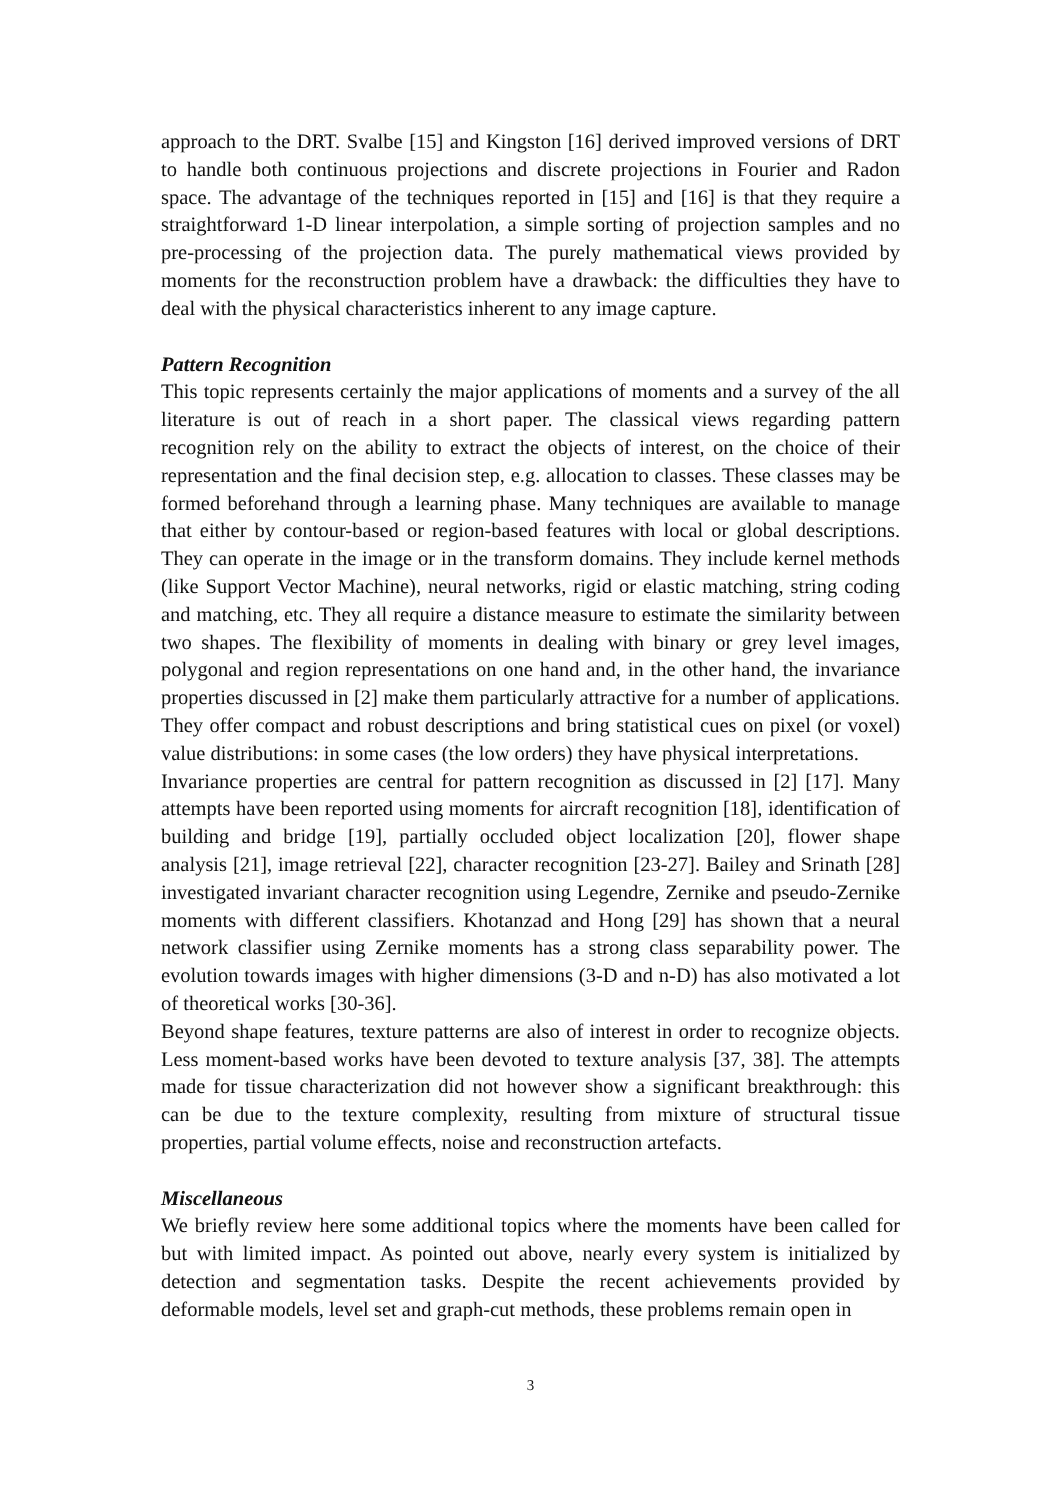approach to the DRT. Svalbe [15] and Kingston [16] derived improved versions of DRT to handle both continuous projections and discrete projections in Fourier and Radon space. The advantage of the techniques reported in [15] and [16] is that they require a straightforward 1-D linear interpolation, a simple sorting of projection samples and no pre-processing of the projection data. The purely mathematical views provided by moments for the reconstruction problem have a drawback: the difficulties they have to deal with the physical characteristics inherent to any image capture.
Pattern Recognition
This topic represents certainly the major applications of moments and a survey of the all literature is out of reach in a short paper. The classical views regarding pattern recognition rely on the ability to extract the objects of interest, on the choice of their representation and the final decision step, e.g. allocation to classes. These classes may be formed beforehand through a learning phase. Many techniques are available to manage that either by contour-based or region-based features with local or global descriptions. They can operate in the image or in the transform domains. They include kernel methods (like Support Vector Machine), neural networks, rigid or elastic matching, string coding and matching, etc. They all require a distance measure to estimate the similarity between two shapes. The flexibility of moments in dealing with binary or grey level images, polygonal and region representations on one hand and, in the other hand, the invariance properties discussed in [2] make them particularly attractive for a number of applications. They offer compact and robust descriptions and bring statistical cues on pixel (or voxel) value distributions: in some cases (the low orders) they have physical interpretations.
Invariance properties are central for pattern recognition as discussed in [2] [17]. Many attempts have been reported using moments for aircraft recognition [18], identification of building and bridge [19], partially occluded object localization [20], flower shape analysis [21], image retrieval [22], character recognition [23-27]. Bailey and Srinath [28] investigated invariant character recognition using Legendre, Zernike and pseudo-Zernike moments with different classifiers. Khotanzad and Hong [29] has shown that a neural network classifier using Zernike moments has a strong class separability power. The evolution towards images with higher dimensions (3-D and n-D) has also motivated a lot of theoretical works [30-36].
Beyond shape features, texture patterns are also of interest in order to recognize objects. Less moment-based works have been devoted to texture analysis [37, 38]. The attempts made for tissue characterization did not however show a significant breakthrough: this can be due to the texture complexity, resulting from mixture of structural tissue properties, partial volume effects, noise and reconstruction artefacts.
Miscellaneous
We briefly review here some additional topics where the moments have been called for but with limited impact. As pointed out above, nearly every system is initialized by detection and segmentation tasks. Despite the recent achievements provided by deformable models, level set and graph-cut methods, these problems remain open in
3